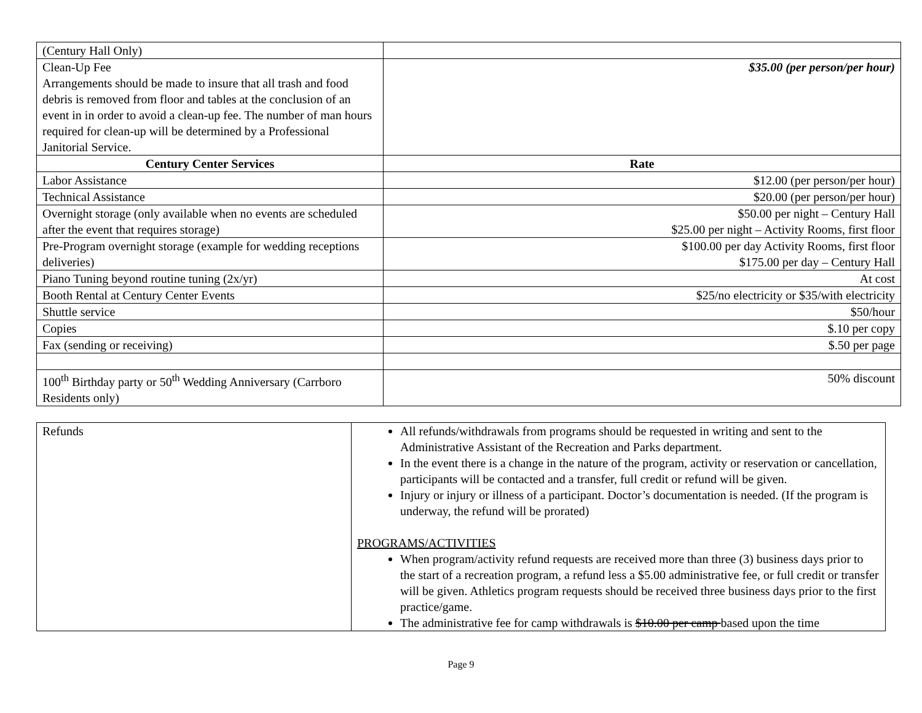| (Century Hall Only) | |
| Clean-Up Fee Arrangements should be made to insure that all trash and food debris is removed from floor and tables at the conclusion of an event in in order to avoid a clean-up fee. The number of man hours required for clean-up will be determined by a Professional Janitorial Service. | $35.00 (per person/per hour) |
| Century Center Services | Rate |
| Labor Assistance | $12.00 (per person/per hour) |
| Technical Assistance | $20.00 (per person/per hour) |
| Overnight storage (only available when no events are scheduled after the event that requires storage) | $50.00 per night – Century Hall $25.00 per night – Activity Rooms, first floor |
| Pre-Program overnight storage (example for wedding receptions deliveries) | $100.00 per day Activity Rooms, first floor $175.00 per day – Century Hall |
| Piano Tuning beyond routine tuning (2x/yr) | At cost |
| Booth Rental at Century Center Events | $25/no electricity or $35/with electricity |
| Shuttle service | $50/hour |
| Copies | $.10 per copy |
| Fax (sending or receiving) | $.50 per page |
| 100<sup>th</sup> Birthday party or 50<sup>th</sup> Wedding Anniversary (Carrboro Residents only) | 50% discount |
| Refunds | All refunds/withdrawals from programs should be requested in writing and sent to the Administrative Assistant of the Recreation and Parks department. In the event there is a change in the nature of the program, activity or reservation or cancellation, participants will be contacted and a transfer, full credit or refund will be given. Injury or injury or illness of a participant. Doctor’s documentation is needed. (If the program is underway, the refund will be prorated) PROGRAMS/ACTIVITIES When program/activity refund requests are received more than three (3) business days prior to the start of a recreation program, a refund less a $5.00 administrative fee, or full credit or transfer will be given. Athletics program requests should be received three business days prior to the first practice/game. The administrative fee for camp withdrawals is $10.00 per camp based upon the time |
Page 9